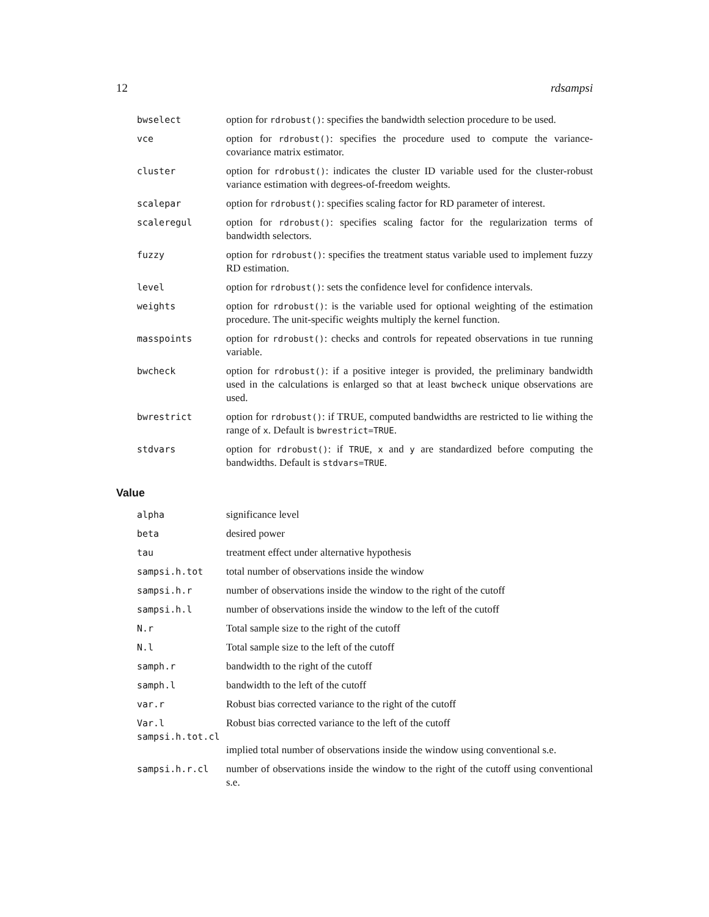12 rdsampsi
bwselect option for rdrobust(): specifies the bandwidth selection procedure to be used.
vce option for rdrobust(): specifies the procedure used to compute the variance-covariance matrix estimator.
cluster option for rdrobust(): indicates the cluster ID variable used for the cluster-robust variance estimation with degrees-of-freedom weights.
scalepar option for rdrobust(): specifies scaling factor for RD parameter of interest.
scaleregul option for rdrobust(): specifies scaling factor for the regularization terms of bandwidth selectors.
fuzzy option for rdrobust(): specifies the treatment status variable used to implement fuzzy RD estimation.
level option for rdrobust(): sets the confidence level for confidence intervals.
weights option for rdrobust(): is the variable used for optional weighting of the estimation procedure. The unit-specific weights multiply the kernel function.
masspoints option for rdrobust(): checks and controls for repeated observations in tue running variable.
bwcheck option for rdrobust(): if a positive integer is provided, the preliminary bandwidth used in the calculations is enlarged so that at least bwcheck unique observations are used.
bwrestrict option for rdrobust(): if TRUE, computed bandwidths are restricted to lie withing the range of x. Default is bwrestrict=TRUE.
stdvars option for rdrobust(): if TRUE, x and y are standardized before computing the bandwidths. Default is stdvars=TRUE.
Value
alpha significance level
beta desired power
tau treatment effect under alternative hypothesis
sampsi.h.tot total number of observations inside the window
sampsi.h.r number of observations inside the window to the right of the cutoff
sampsi.h.l number of observations inside the window to the left of the cutoff
N.r Total sample size to the right of the cutoff
N.l Total sample size to the left of the cutoff
samph.r bandwidth to the right of the cutoff
samph.l bandwidth to the left of the cutoff
var.r Robust bias corrected variance to the right of the cutoff
Var.l Robust bias corrected variance to the left of the cutoff
sampsi.h.tot.cl
implied total number of observations inside the window using conventional s.e.
sampsi.h.r.cl number of observations inside the window to the right of the cutoff using conventional s.e.